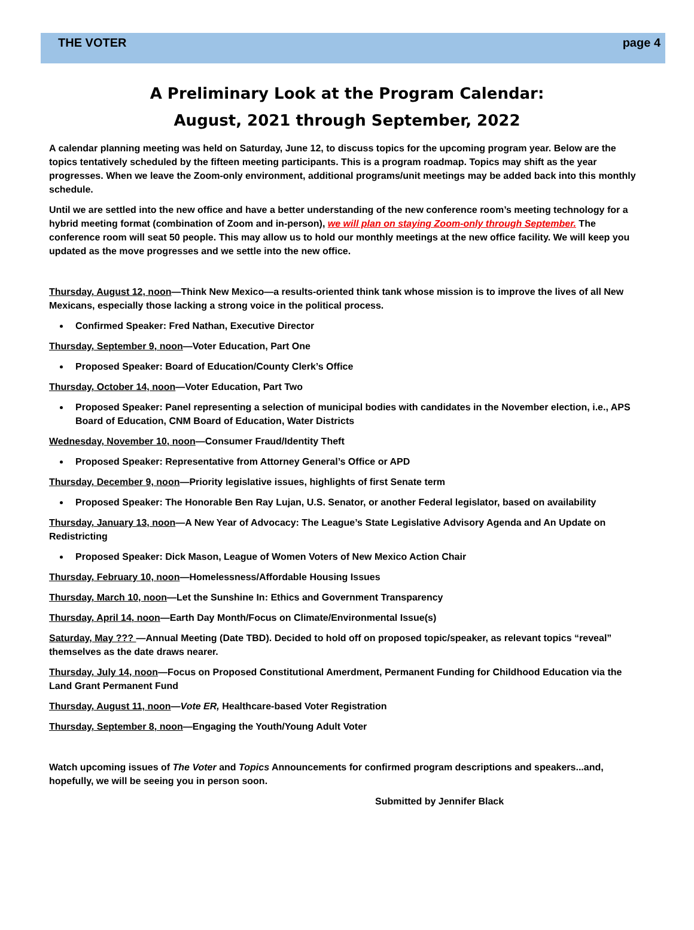THE VOTER page 4
A Preliminary Look at the Program Calendar:
August, 2021 through September, 2022
A calendar planning meeting was held on Saturday, June 12, to discuss topics for the upcoming program year. Below are the topics tentatively scheduled by the fifteen meeting participants. This is a program roadmap. Topics may shift as the year progresses. When we leave the Zoom-only environment, additional programs/unit meetings may be added back into this monthly schedule.
Until we are settled into the new office and have a better understanding of the new conference room’s meeting technology for a hybrid meeting format (combination of Zoom and in-person), we will plan on staying Zoom-only through September. The conference room will seat 50 people. This may allow us to hold our monthly meetings at the new office facility. We will keep you updated as the move progresses and we settle into the new office.
Thursday, August 12, noon—Think New Mexico—a results-oriented think tank whose mission is to improve the lives of all New Mexicans, especially those lacking a strong voice in the political process.
Confirmed Speaker: Fred Nathan, Executive Director
Thursday, September 9, noon—Voter Education, Part One
Proposed Speaker: Board of Education/County Clerk’s Office
Thursday, October 14, noon—Voter Education, Part Two
Proposed Speaker: Panel representing a selection of municipal bodies with candidates in the November election, i.e., APS Board of Education, CNM Board of Education, Water Districts
Wednesday, November 10, noon—Consumer Fraud/Identity Theft
Proposed Speaker: Representative from Attorney General’s Office or APD
Thursday, December 9, noon—Priority legislative issues, highlights of first Senate term
Proposed Speaker: The Honorable Ben Ray Lujan, U.S. Senator, or another Federal legislator, based on availability
Thursday, January 13, noon—A New Year of Advocacy: The League’s State Legislative Advisory Agenda and An Update on Redistricting
Proposed Speaker: Dick Mason, League of Women Voters of New Mexico Action Chair
Thursday, February 10, noon—Homelessness/Affordable Housing Issues
Thursday, March 10, noon—Let the Sunshine In: Ethics and Government Transparency
Thursday, April 14, noon—Earth Day Month/Focus on Climate/Environmental Issue(s)
Saturday, May ??? —Annual Meeting (Date TBD). Decided to hold off on proposed topic/speaker, as relevant topics “reveal” themselves as the date draws nearer.
Thursday, July 14, noon—Focus on Proposed Constitutional Amerdment, Permanent Funding for Childhood Education via the Land Grant Permanent Fund
Thursday, August 11, noon—Vote ER, Healthcare-based Voter Registration
Thursday, September 8, noon—Engaging the Youth/Young Adult Voter
Watch upcoming issues of The Voter and Topics Announcements for confirmed program descriptions and speakers...and, hopefully, we will be seeing you in person soon.
Submitted by Jennifer Black